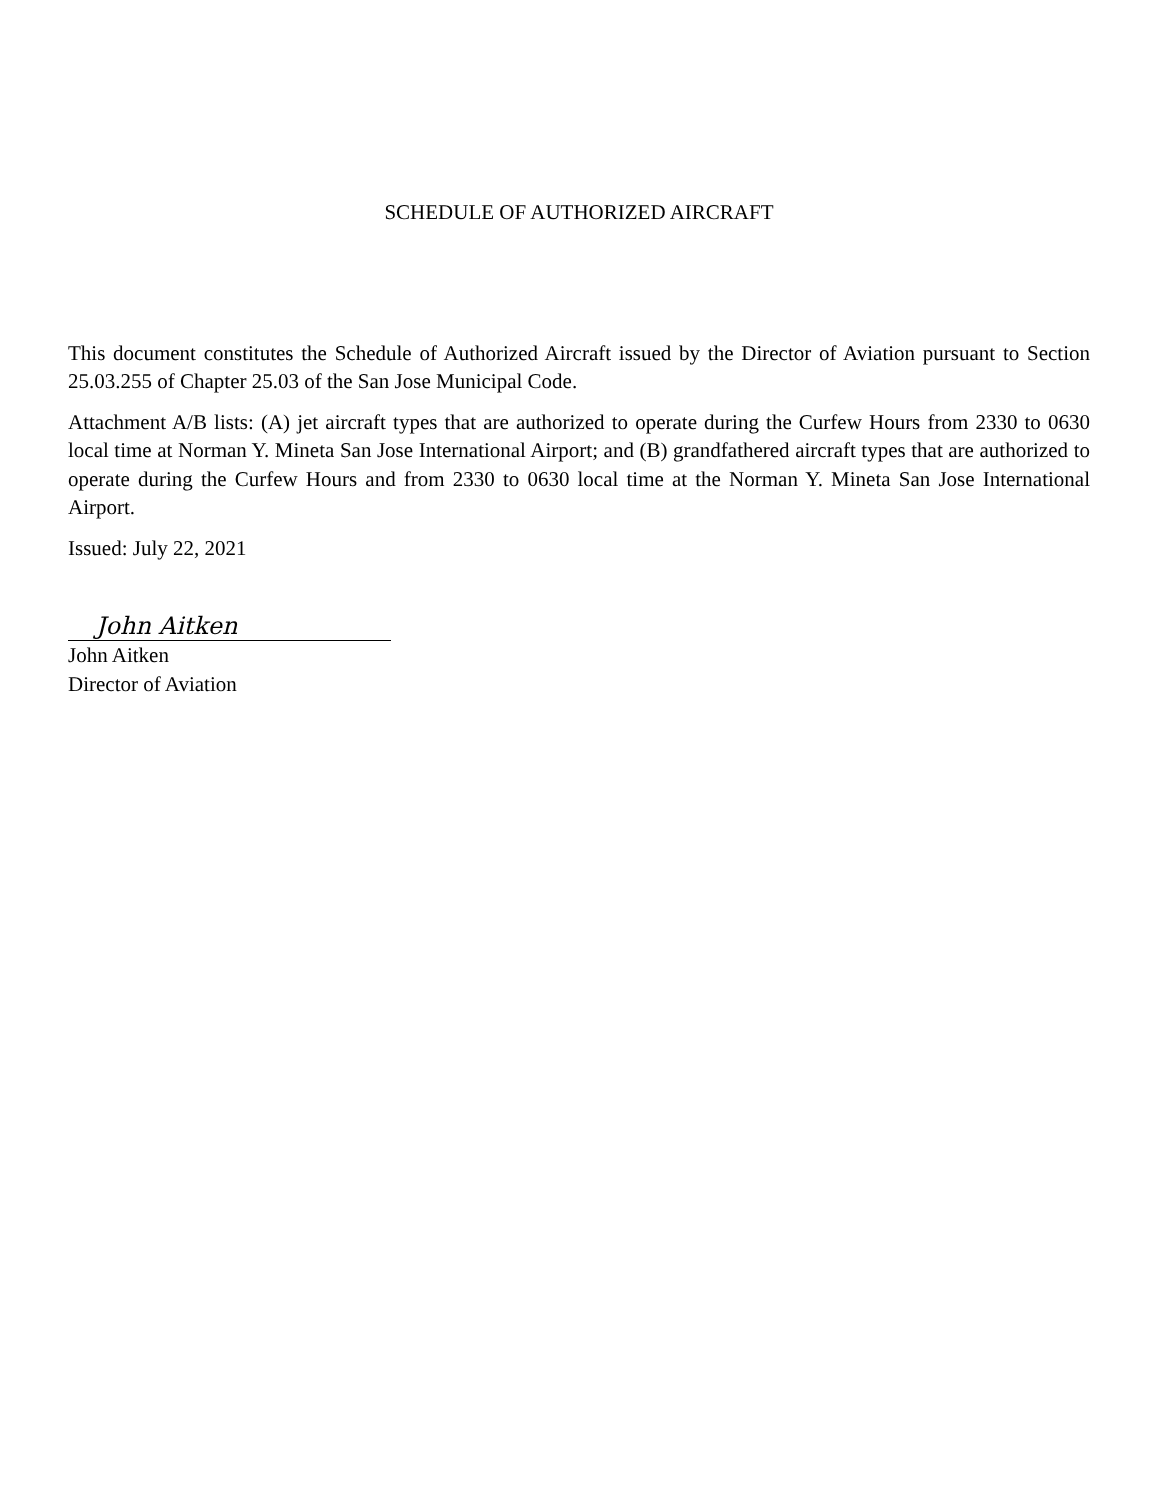SCHEDULE OF AUTHORIZED AIRCRAFT
This document constitutes the Schedule of Authorized Aircraft issued by the Director of Aviation pursuant to Section 25.03.255 of Chapter 25.03 of the San Jose Municipal Code.
Attachment A/B lists: (A) jet aircraft types that are authorized to operate during the Curfew Hours from 2330 to 0630 local time at Norman Y. Mineta San Jose International Airport; and (B) grandfathered aircraft types that are authorized to operate during the Curfew Hours and from 2330 to 0630 local time at the Norman Y. Mineta San Jose International Airport.
Issued: July 22, 2021
John Aitken
John Aitken
Director of Aviation